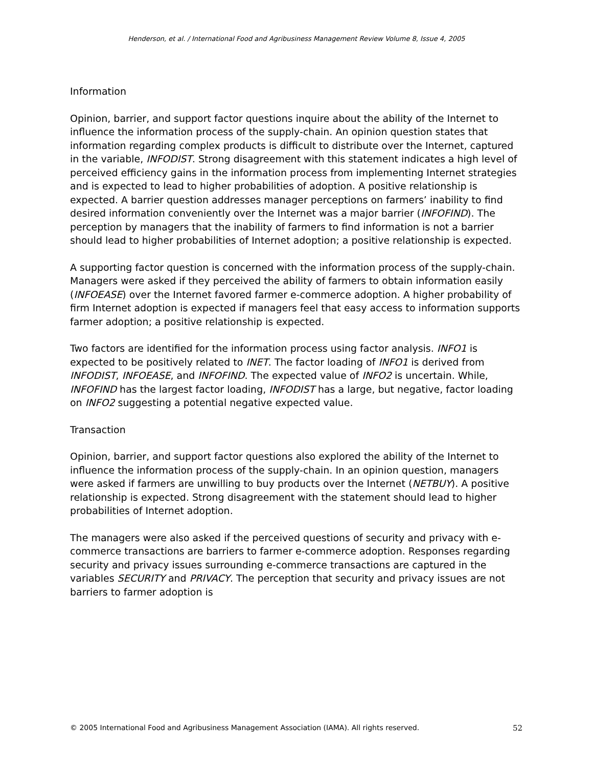Henderson, et al. / International Food and Agribusiness Management Review Volume 8, Issue 4, 2005
Information
Opinion, barrier, and support factor questions inquire about the ability of the Internet to influence the information process of the supply-chain. An opinion question states that information regarding complex products is difficult to distribute over the Internet, captured in the variable, INFODIST. Strong disagreement with this statement indicates a high level of perceived efficiency gains in the information process from implementing Internet strategies and is expected to lead to higher probabilities of adoption. A positive relationship is expected. A barrier question addresses manager perceptions on farmers’ inability to find desired information conveniently over the Internet was a major barrier (INFOFIND). The perception by managers that the inability of farmers to find information is not a barrier should lead to higher probabilities of Internet adoption; a positive relationship is expected.
A supporting factor question is concerned with the information process of the supply-chain. Managers were asked if they perceived the ability of farmers to obtain information easily (INFOEASE) over the Internet favored farmer e-commerce adoption. A higher probability of firm Internet adoption is expected if managers feel that easy access to information supports farmer adoption; a positive relationship is expected.
Two factors are identified for the information process using factor analysis. INFO1 is expected to be positively related to INET. The factor loading of INFO1 is derived from INFODIST, INFOEASE, and INFOFIND. The expected value of INFO2 is uncertain. While, INFOFIND has the largest factor loading, INFODIST has a large, but negative, factor loading on INFO2 suggesting a potential negative expected value.
Transaction
Opinion, barrier, and support factor questions also explored the ability of the Internet to influence the information process of the supply-chain. In an opinion question, managers were asked if farmers are unwilling to buy products over the Internet (NETBUY). A positive relationship is expected. Strong disagreement with the statement should lead to higher probabilities of Internet adoption.
The managers were also asked if the perceived questions of security and privacy with e-commerce transactions are barriers to farmer e-commerce adoption. Responses regarding security and privacy issues surrounding e-commerce transactions are captured in the variables SECURITY and PRIVACY. The perception that security and privacy issues are not barriers to farmer adoption is
© 2005 International Food and Agribusiness Management Association (IAMA). All rights reserved. 52